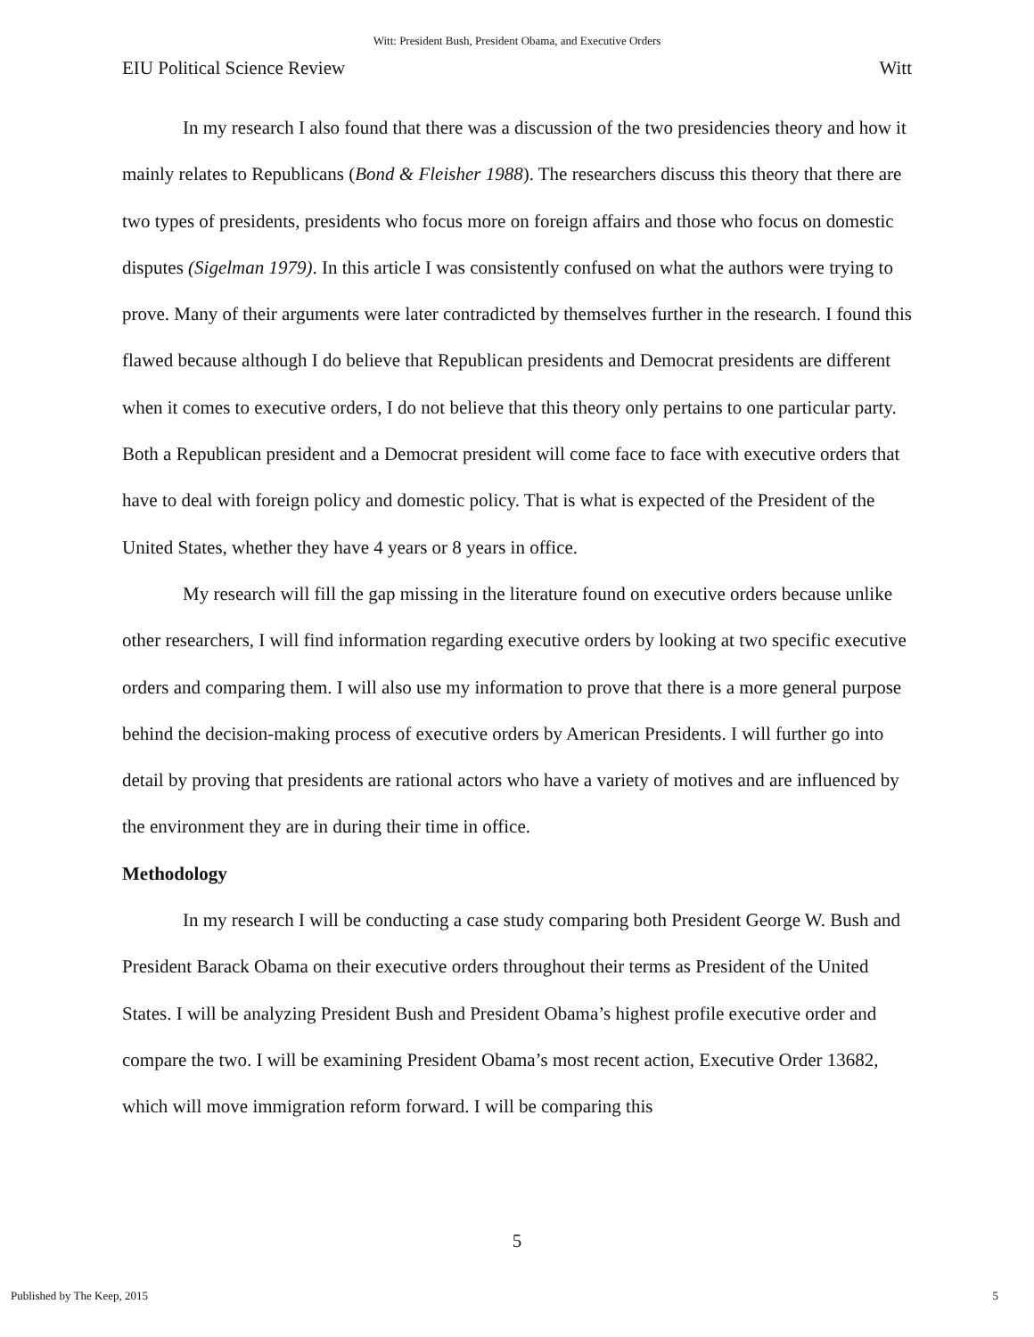Witt: President Bush, President Obama, and Executive Orders
EIU Political Science Review Witt
In my research I also found that there was a discussion of the two presidencies theory and how it mainly relates to Republicans (Bond & Fleisher 1988). The researchers discuss this theory that there are two types of presidents, presidents who focus more on foreign affairs and those who focus on domestic disputes (Sigelman 1979). In this article I was consistently confused on what the authors were trying to prove. Many of their arguments were later contradicted by themselves further in the research. I found this flawed because although I do believe that Republican presidents and Democrat presidents are different when it comes to executive orders, I do not believe that this theory only pertains to one particular party. Both a Republican president and a Democrat president will come face to face with executive orders that have to deal with foreign policy and domestic policy. That is what is expected of the President of the United States, whether they have 4 years or 8 years in office.
My research will fill the gap missing in the literature found on executive orders because unlike other researchers, I will find information regarding executive orders by looking at two specific executive orders and comparing them. I will also use my information to prove that there is a more general purpose behind the decision-making process of executive orders by American Presidents. I will further go into detail by proving that presidents are rational actors who have a variety of motives and are influenced by the environment they are in during their time in office.
Methodology
In my research I will be conducting a case study comparing both President George W. Bush and President Barack Obama on their executive orders throughout their terms as President of the United States. I will be analyzing President Bush and President Obama’s highest profile executive order and compare the two. I will be examining President Obama’s most recent action, Executive Order 13682, which will move immigration reform forward. I will be comparing this
5
Published by The Keep, 2015 5